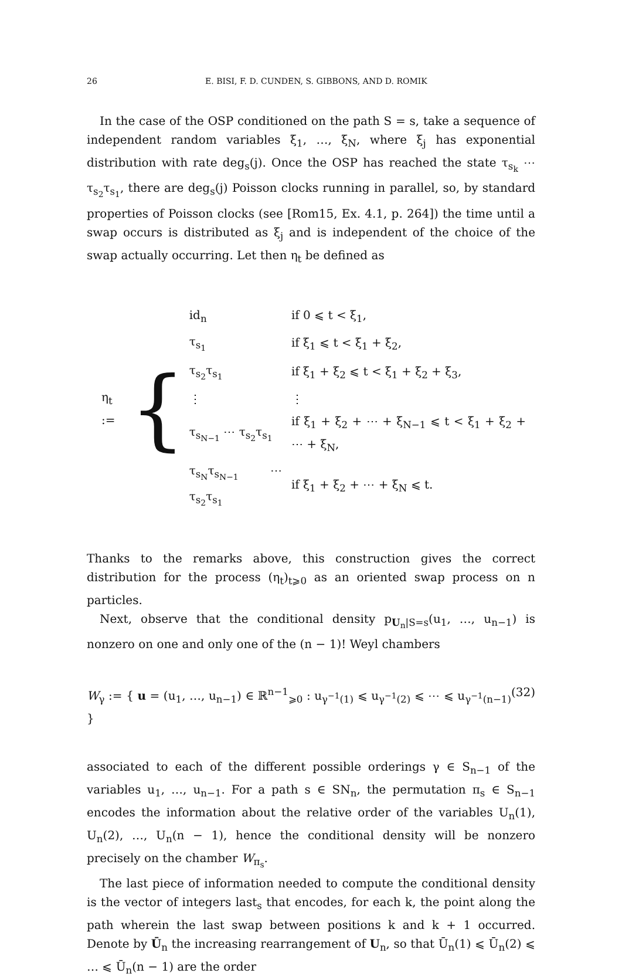26 E. BISI, F. D. CUNDEN, S. GIBBONS, AND D. ROMIK
In the case of the OSP conditioned on the path S = s, take a sequence of independent random variables ξ<sub>1</sub>, …, ξ<sub>N</sub>, where ξ<sub>j</sub> has exponential distribution with rate deg<sub>s</sub>(j). Once the OSP has reached the state τ<sub>s<sub>k</sub></sub> ⋯ τ<sub>s<sub>2</sub></sub>τ<sub>s<sub>1</sub></sub>, there are deg<sub>s</sub>(j) Poisson clocks running in parallel, so, by standard properties of Poisson clocks (see [Rom15, Ex. 4.1, p. 264]) the time until a swap occurs is distributed as ξ<sub>j</sub> and is independent of the choice of the swap actually occurring. Let then η<sub>t</sub> be defined as
η<sub>t</sub> := {
| id<sub>n</sub> | if 0 ⩽ t < ξ<sub>1</sub>, |
| τ<sub>s<sub>1</sub></sub> | if ξ<sub>1</sub> ⩽ t < ξ<sub>1</sub> + ξ<sub>2</sub>, |
| τ<sub>s<sub>2</sub></sub>τ<sub>s<sub>1</sub></sub> | if ξ<sub>1</sub> + ξ<sub>2</sub> ⩽ t < ξ<sub>1</sub> + ξ<sub>2</sub> + ξ<sub>3</sub>, |
| ⋮ | ⋮ |
| τ<sub>s<sub>N−1</sub></sub> ⋯ τ<sub>s<sub>2</sub></sub>τ<sub>s<sub>1</sub></sub> | if ξ<sub>1</sub> + ξ<sub>2</sub> + ⋯ + ξ<sub>N−1</sub> ⩽ t < ξ<sub>1</sub> + ξ<sub>2</sub> + ⋯ + ξ<sub>N</sub>, |
| τ<sub>s<sub>N</sub></sub>τ<sub>s<sub>N−1</sub></sub> ⋯ τ<sub>s<sub>2</sub></sub>τ<sub>s<sub>1</sub></sub> | if ξ<sub>1</sub> + ξ<sub>2</sub> + ⋯ + ξ<sub>N</sub> ⩽ t. |
Thanks to the remarks above, this construction gives the correct distribution for the process (η<sub>t</sub>)<sub>t⩾0</sub> as an oriented swap process on n particles.
Next, observe that the conditional density p<sub>U<sub>n</sub>|S=s</sub>(u<sub>1</sub>, …, u<sub>n−1</sub>) is nonzero on one and only one of the (n − 1)! Weyl chambers
W<sub>γ</sub> := { u = (u<sub>1</sub>, …, u<sub>n−1</sub>) ∈ ℝ<sup>n−1</sup><sub>⩾0</sub> : u<sub>γ<sup>−1</sup>(1)</sub> ⩽ u<sub>γ<sup>−1</sup>(2)</sub> ⩽ ⋯ ⩽ u<sub>γ<sup>−1</sup>(n−1)</sub> } (32)
associated to each of the different possible orderings γ ∈ S<sub>n−1</sub> of the variables u<sub>1</sub>, …, u<sub>n−1</sub>. For a path s ∈ SN<sub>n</sub>, the permutation π<sub>s</sub> ∈ S<sub>n−1</sub> encodes the information about the relative order of the variables U<sub>n</sub>(1), U<sub>n</sub>(2), …, U<sub>n</sub>(n − 1), hence the conditional density will be nonzero precisely on the chamber W<sub>π<sub>s</sub></sub>.
The last piece of information needed to compute the conditional density is the vector of integers last<sub>s</sub> that encodes, for each k, the point along the path wherein the last swap between positions k and k + 1 occurred. Denote by Ū<sub>n</sub> the increasing rearrangement of U<sub>n</sub>, so that Ū<sub>n</sub>(1) ⩽ Ū<sub>n</sub>(2) ⩽ … ⩽ Ū<sub>n</sub>(n − 1) are the order